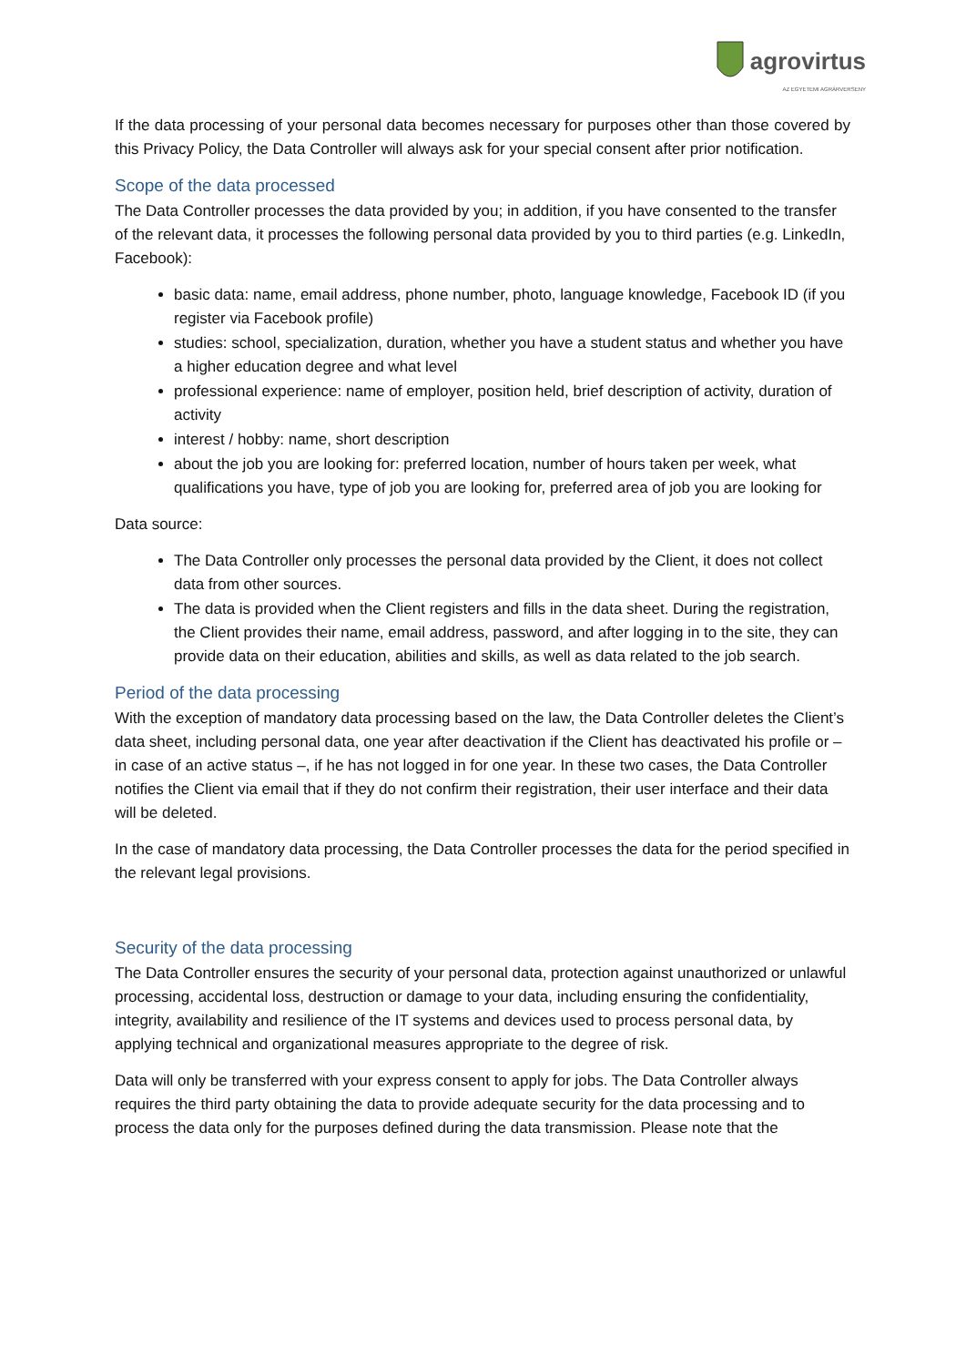agrovirtus
AZ EGYETEMI AGRÁRVERSENY
If the data processing of your personal data becomes necessary for purposes other than those covered by this Privacy Policy, the Data Controller will always ask for your special consent after prior notification.
Scope of the data processed
The Data Controller processes the data provided by you; in addition, if you have consented to the transfer of the relevant data, it processes the following personal data provided by you to third parties (e.g. LinkedIn, Facebook):
basic data: name, email address, phone number, photo, language knowledge, Facebook ID (if you register via Facebook profile)
studies: school, specialization, duration, whether you have a student status and whether you have a higher education degree and what level
professional experience: name of employer, position held, brief description of activity, duration of activity
interest / hobby: name, short description
about the job you are looking for: preferred location, number of hours taken per week, what qualifications you have, type of job you are looking for, preferred area of job you are looking for
Data source:
The Data Controller only processes the personal data provided by the Client, it does not collect data from other sources.
The data is provided when the Client registers and fills in the data sheet. During the registration, the Client provides their name, email address, password, and after logging in to the site, they can provide data on their education, abilities and skills, as well as data related to the job search.
Period of the data processing
With the exception of mandatory data processing based on the law, the Data Controller deletes the Client’s data sheet, including personal data, one year after deactivation if the Client has deactivated his profile or – in case of an active status –, if he has not logged in for one year. In these two cases, the Data Controller notifies the Client via email that if they do not confirm their registration, their user interface and their data will be deleted.
In the case of mandatory data processing, the Data Controller processes the data for the period specified in the relevant legal provisions.
Security of the data processing
The Data Controller ensures the security of your personal data, protection against unauthorized or unlawful processing, accidental loss, destruction or damage to your data, including ensuring the confidentiality, integrity, availability and resilience of the IT systems and devices used to process personal data, by applying technical and organizational measures appropriate to the degree of risk.
Data will only be transferred with your express consent to apply for jobs. The Data Controller always requires the third party obtaining the data to provide adequate security for the data processing and to process the data only for the purposes defined during the data transmission. Please note that the